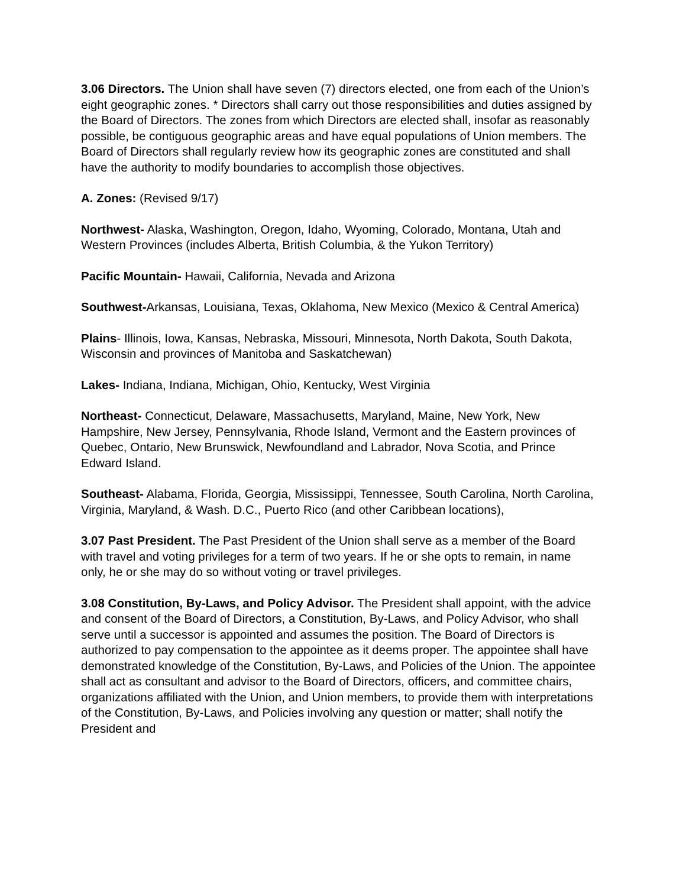3.06 Directors. The Union shall have seven (7) directors elected, one from each of the Union’s eight geographic zones. * Directors shall carry out those responsibilities and duties assigned by the Board of Directors. The zones from which Directors are elected shall, insofar as reasonably possible, be contiguous geographic areas and have equal populations of Union members. The Board of Directors shall regularly review how its geographic zones are constituted and shall have the authority to modify boundaries to accomplish those objectives.
A. Zones: (Revised 9/17)
Northwest- Alaska, Washington, Oregon, Idaho, Wyoming, Colorado, Montana, Utah and Western Provinces (includes Alberta, British Columbia, & the Yukon Territory)
Pacific Mountain- Hawaii, California, Nevada and Arizona
Southwest-Arkansas, Louisiana, Texas, Oklahoma, New Mexico (Mexico & Central America)
Plains- Illinois, Iowa, Kansas, Nebraska, Missouri, Minnesota, North Dakota, South Dakota, Wisconsin and provinces of Manitoba and Saskatchewan)
Lakes- Indiana, Indiana, Michigan, Ohio, Kentucky, West Virginia
Northeast- Connecticut, Delaware, Massachusetts, Maryland, Maine, New York, New Hampshire, New Jersey, Pennsylvania, Rhode Island, Vermont and the Eastern provinces of Quebec, Ontario, New Brunswick, Newfoundland and Labrador, Nova Scotia, and Prince Edward Island.
Southeast- Alabama, Florida, Georgia, Mississippi, Tennessee, South Carolina, North Carolina, Virginia, Maryland, & Wash. D.C., Puerto Rico (and other Caribbean locations),
3.07 Past President. The Past President of the Union shall serve as a member of the Board with travel and voting privileges for a term of two years. If he or she opts to remain, in name only, he or she may do so without voting or travel privileges.
3.08 Constitution, By-Laws, and Policy Advisor. The President shall appoint, with the advice and consent of the Board of Directors, a Constitution, By-Laws, and Policy Advisor, who shall serve until a successor is appointed and assumes the position. The Board of Directors is authorized to pay compensation to the appointee as it deems proper. The appointee shall have demonstrated knowledge of the Constitution, By-Laws, and Policies of the Union. The appointee shall act as consultant and advisor to the Board of Directors, officers, and committee chairs, organizations affiliated with the Union, and Union members, to provide them with interpretations of the Constitution, By-Laws, and Policies involving any question or matter; shall notify the President and